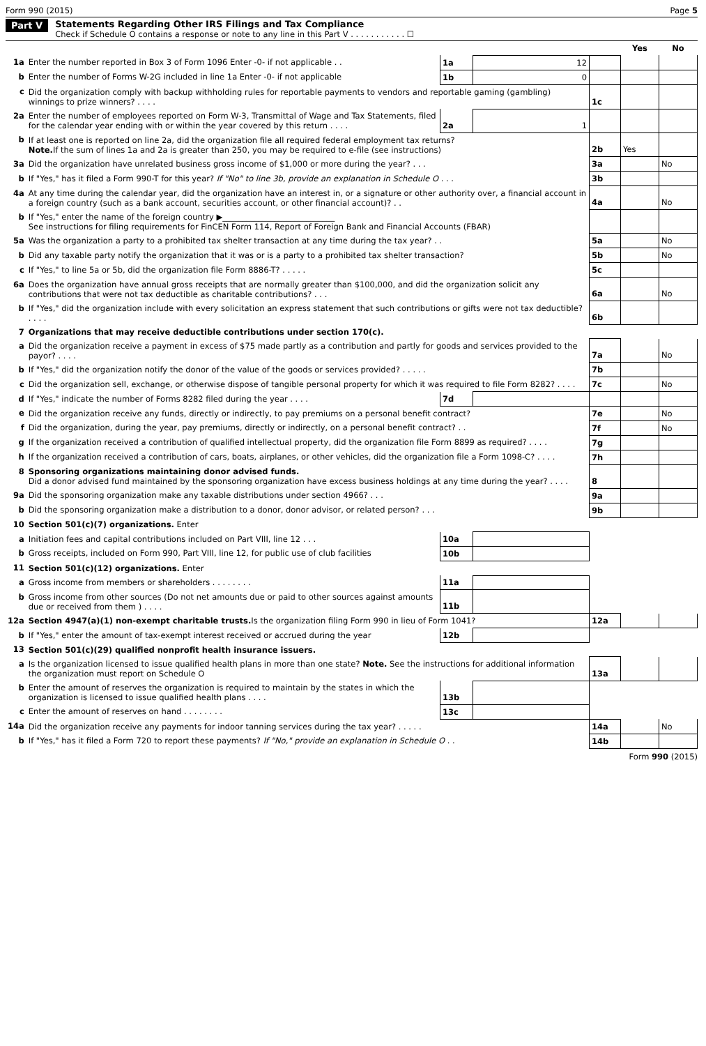Form 990 (2015) Page 5
Part V Statements Regarding Other IRS Filings and Tax Compliance
Check if Schedule O contains a response or note to any line in this Part V . . . . . . . . . . . ☐
| | | | | | Yes | No |
| 1a | Enter the number reported in Box 3 of Form 1096 Enter -0- if not applicable . . | 1a | 12 | | | |
| b | Enter the number of Forms W-2G included in line 1a Enter -0- if not applicable | 1b | 0 | | | |
| c | Did the organization comply with backup withholding rules for reportable payments to vendors and reportable gaming (gambling) winnings to prize winners? . . . . | | | 1c | | |
| 2a | Enter the number of employees reported on Form W-3, Transmittal of Wage and Tax Statements, filed for the calendar year ending with or within the year covered by this return . . . . | 2a | 1 | | | |
| b | If at least one is reported on line 2a, did the organization file all required federal employment tax returns? Note. If the sum of lines 1a and 2a is greater than 250, you may be required to e-file (see instructions) | | | 2b | Yes | |
| 3a | Did the organization have unrelated business gross income of $1,000 or more during the year? . . . | | | 3a | | No |
| b | If "Yes," has it filed a Form 990-T for this year? If "No" to line 3b, provide an explanation in Schedule O . . . | | | 3b | | |
| 4a | At any time during the calendar year, did the organization have an interest in, or a signature or other authority over, a financial account in a foreign country (such as a bank account, securities account, or other financial account)? . . | | | 4a | | No |
| b | If "Yes," enter the name of the foreign country ▶____________________________ See instructions for filing requirements for FinCEN Form 114, Report of Foreign Bank and Financial Accounts (FBAR) | | | | | |
| 5a | Was the organization a party to a prohibited tax shelter transaction at any time during the tax year? . . | | | 5a | | No |
| b | Did any taxable party notify the organization that it was or is a party to a prohibited tax shelter transaction? | | | 5b | | No |
| c | If "Yes," to line 5a or 5b, did the organization file Form 8886-T? . . . . . | | | 5c | | |
| 6a | Does the organization have annual gross receipts that are normally greater than $100,000, and did the organization solicit any contributions that were not tax deductible as charitable contributions? . . . | | | 6a | | No |
| b | If "Yes," did the organization include with every solicitation an express statement that such contributions or gifts were not tax deductible? . . . . | | | 6b | | |
| 7 | Organizations that may receive deductible contributions under section 170(c). | | | | | |
| a | Did the organization receive a payment in excess of $75 made partly as a contribution and partly for goods and services provided to the payor? . . . . | | | 7a | | No |
| b | If "Yes," did the organization notify the donor of the value of the goods or services provided? . . . . . | | | 7b | | |
| c | Did the organization sell, exchange, or otherwise dispose of tangible personal property for which it was required to file Form 8282? . . . . | | | 7c | | No |
| d | If "Yes," indicate the number of Forms 8282 filed during the year . . . . | 7d | | | | |
| e | Did the organization receive any funds, directly or indirectly, to pay premiums on a personal benefit contract? | | | 7e | | No |
| f | Did the organization, during the year, pay premiums, directly or indirectly, on a personal benefit contract? . . | | | 7f | | No |
| g | If the organization received a contribution of qualified intellectual property, did the organization file Form 8899 as required? . . . . | | | 7g | | |
| h | If the organization received a contribution of cars, boats, airplanes, or other vehicles, did the organization file a Form 1098-C? . . . . | | | 7h | | |
| 8 | Sponsoring organizations maintaining donor advised funds. Did a donor advised fund maintained by the sponsoring organization have excess business holdings at any time during the year? . . . . | | | 8 | | |
| 9a | Did the sponsoring organization make any taxable distributions under section 4966? . . . | | | 9a | | |
| b | Did the sponsoring organization make a distribution to a donor, donor advisor, or related person? . . . | | | 9b | | |
| 10 | Section 501(c)(7) organizations. Enter | | | | | |
| a | Initiation fees and capital contributions included on Part VIII, line 12 . . . | 10a | | | | |
| b | Gross receipts, included on Form 990, Part VIII, line 12, for public use of club facilities | 10b | | | | |
| 11 | Section 501(c)(12) organizations. Enter | | | | | |
| a | Gross income from members or shareholders . . . . . . . . | 11a | | | | |
| b | Gross income from other sources (Do not net amounts due or paid to other sources against amounts due or received from them ) . . . . | 11b | | | | |
| 12a | Section 4947(a)(1) non-exempt charitable trusts. Is the organization filing Form 990 in lieu of Form 1041? | | | 12a | | |
| b | If "Yes," enter the amount of tax-exempt interest received or accrued during the year | 12b | | | | |
| 13 | Section 501(c)(29) qualified nonprofit health insurance issuers. | | | | | |
| a | Is the organization licensed to issue qualified health plans in more than one state? Note. See the instructions for additional information the organization must report on Schedule O | | | 13a | | |
| b | Enter the amount of reserves the organization is required to maintain by the states in which the organization is licensed to issue qualified health plans . . . . | 13b | | | | |
| c | Enter the amount of reserves on hand . . . . . . . . | 13c | | | | |
| 14a | Did the organization receive any payments for indoor tanning services during the tax year? . . . . . | | | 14a | | No |
| b | If "Yes," has it filed a Form 720 to report these payments? If "No," provide an explanation in Schedule O . . | | | 14b | | |
Form 990 (2015)